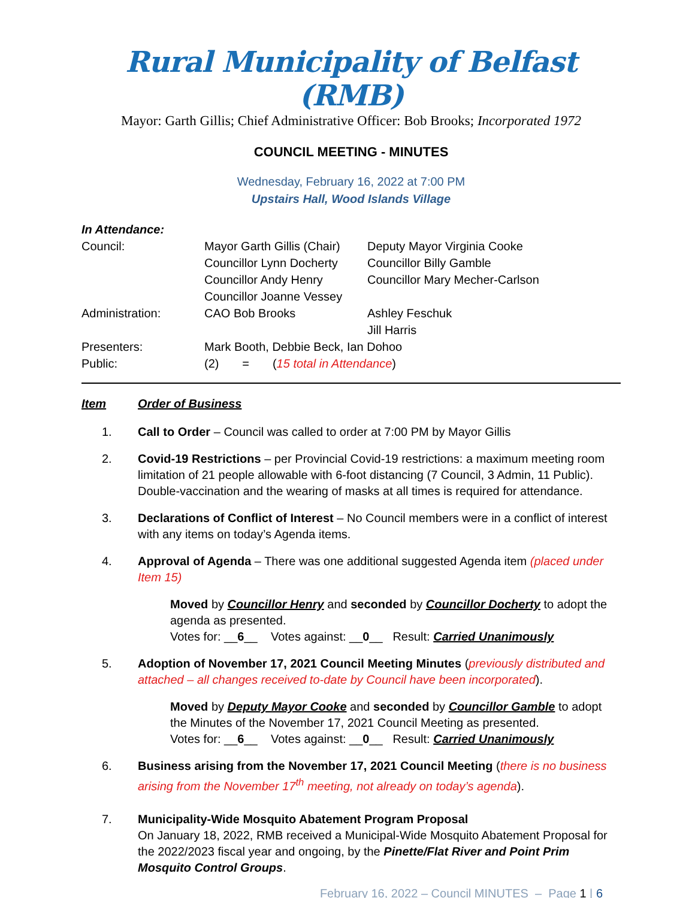Rural Municipality of Belfast (RMB)
Mayor: Garth Gillis; Chief Administrative Officer: Bob Brooks; Incorporated 1972
COUNCIL MEETING - MINUTES
Wednesday, February 16, 2022 at 7:00 PM
Upstairs Hall, Wood Islands Village
| In Attendance: | | |
| Council: | Mayor Garth Gillis (Chair) | Deputy Mayor Virginia Cooke |
| | Councillor Lynn Docherty | Councillor Billy Gamble |
| | Councillor Andy Henry | Councillor Mary Mecher-Carlson |
| | Councillor Joanne Vessey | |
| Administration: | CAO Bob Brooks | Ashley Feschuk Jill Harris |
| Presenters: | Mark Booth, Debbie Beck, Ian Dohoo | |
| Public: | (2) = ( 15 total in Attendance ) | |
Item Order of Business
1. Call to Order – Council was called to order at 7:00 PM by Mayor Gillis
2. Covid-19 Restrictions – per Provincial Covid-19 restrictions: a maximum meeting room limitation of 21 people allowable with 6-foot distancing (7 Council, 3 Admin, 11 Public). Double-vaccination and the wearing of masks at all times is required for attendance.
3. Declarations of Conflict of Interest – No Council members were in a conflict of interest with any items on today’s Agenda items.
4. Approval of Agenda – There was one additional suggested Agenda item (placed under Item 15)
Moved by Councillor Henry and seconded by Councillor Docherty to adopt the agenda as presented.
Votes for: __6__ Votes against: __0__ Result: Carried Unanimously
5. Adoption of November 17, 2021 Council Meeting Minutes (previously distributed and attached – all changes received to-date by Council have been incorporated).
Moved by Deputy Mayor Cooke and seconded by Councillor Gamble to adopt the Minutes of the November 17, 2021 Council Meeting as presented.
Votes for: __6__ Votes against: __0__ Result: Carried Unanimously
6. Business arising from the November 17, 2021 Council Meeting (there is no business arising from the November 17<sup>th</sup> meeting, not already on today’s agenda).
7. Municipality-Wide Mosquito Abatement Program Proposal
On January 18, 2022, RMB received a Municipal-Wide Mosquito Abatement Proposal for the 2022/2023 fiscal year and ongoing, by the Pinette/Flat River and Point Prim Mosquito Control Groups.
February 16, 2022 – Council MINUTES – Page 1 | 6